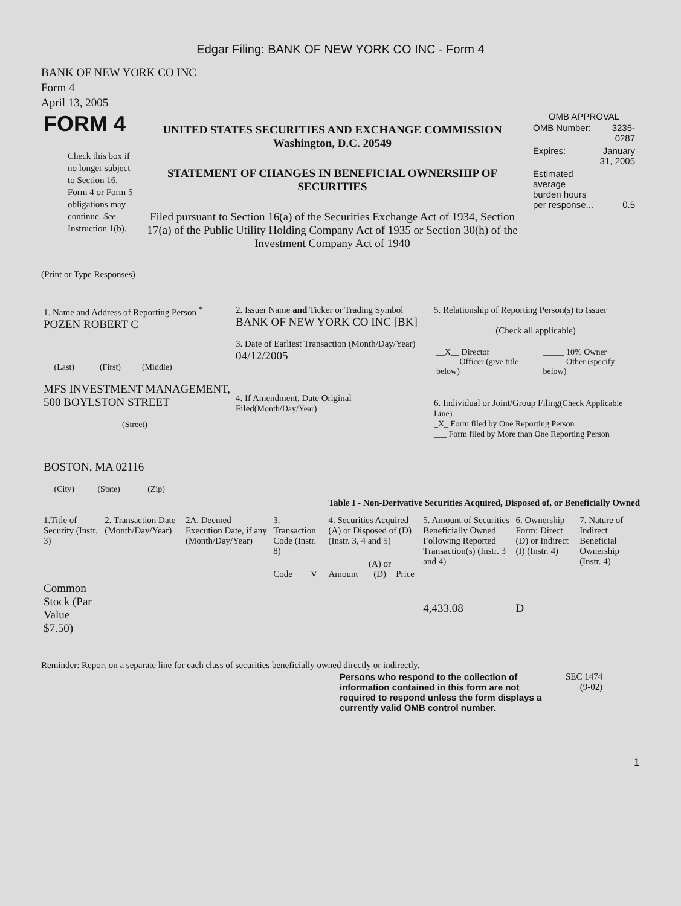Edgar Filing: BANK OF NEW YORK CO INC - Form 4
BANK OF NEW YORK CO INC
Form 4
April 13, 2005
| FORM 4 Check this box if no longer subject to Section 16. Form 4 or Form 5 obligations may continue. See Instruction 1(b). | UNITED STATES SECURITIES AND EXCHANGE COMMISSION Washington, D.C. 20549 STATEMENT OF CHANGES IN BENEFICIAL OWNERSHIP OF SECURITIES Filed pursuant to Section 16(a) of the Securities Exchange Act of 1934, Section 17(a) of the Public Utility Holding Company Act of 1935 or Section 30(h) of the Investment Company Act of 1940 | OMB APPROVAL / OMB Number: / 3235-0287 / / Expires: / January 31, 2005 / / Estimated average burden hours per response... / 0.5 / |
(Print or Type Responses)
| 1. Name and Address of Reporting Person <sup>*</sup> POZEN ROBERT C (Last) (First) (Middle) MFS INVESTMENT MANAGEMENT, 500 BOYLSTON STREET (Street) BOSTON, MA 02116 (City) (State) (Zip) | 2. Issuer Name and Ticker or Trading Symbol BANK OF NEW YORK CO INC [BK] 3. Date of Earliest Transaction (Month/Day/Year) 04/12/2005 4. If Amendment, Date Original Filed (Month/Day/Year) | 5. Relationship of Reporting Person(s) to Issuer (Check all applicable) / __X__ Director _____ Officer (give title below) / _____ 10% Owner _____ Other (specify below) / 6. Individual or Joint/Group Filing (Check Applicable Line) _X_ Form filed by One Reporting Person ___ Form filed by More than One Reporting Person |
Table I - Non-Derivative Securities Acquired, Disposed of, or Beneficially Owned
| 1.Title of Security (Instr. 3) | 2. Transaction Date (Month/Day/Year) | 2A. Deemed Execution Date, if any (Month/Day/Year) | 3. Transaction Code (Instr. 8) | | 4. Securities Acquired (A) or Disposed of (D) (Instr. 3, 4 and 5) | | | 5. Amount of Securities Beneficially Owned Following Reported Transaction(s) (Instr. 3 and 4) | 6. Ownership Form: Direct (D) or Indirect (I) (Instr. 4) | 7. Nature of Indirect Beneficial Ownership (Instr. 4) |
| --- | --- | --- | --- | --- | --- | --- | --- | --- | --- | --- |
| | | | Code | V | Amount | (A) or (D) | Price | | | |
| Common Stock (Par Value $7.50) | | | | | | | | 4,433.08 | D | |
Reminder: Report on a separate line for each class of securities beneficially owned directly or indirectly.
| Persons who respond to the collection of information contained in this form are not required to respond unless the form displays a currently valid OMB control number. | SEC 1474 (9-02) |
1